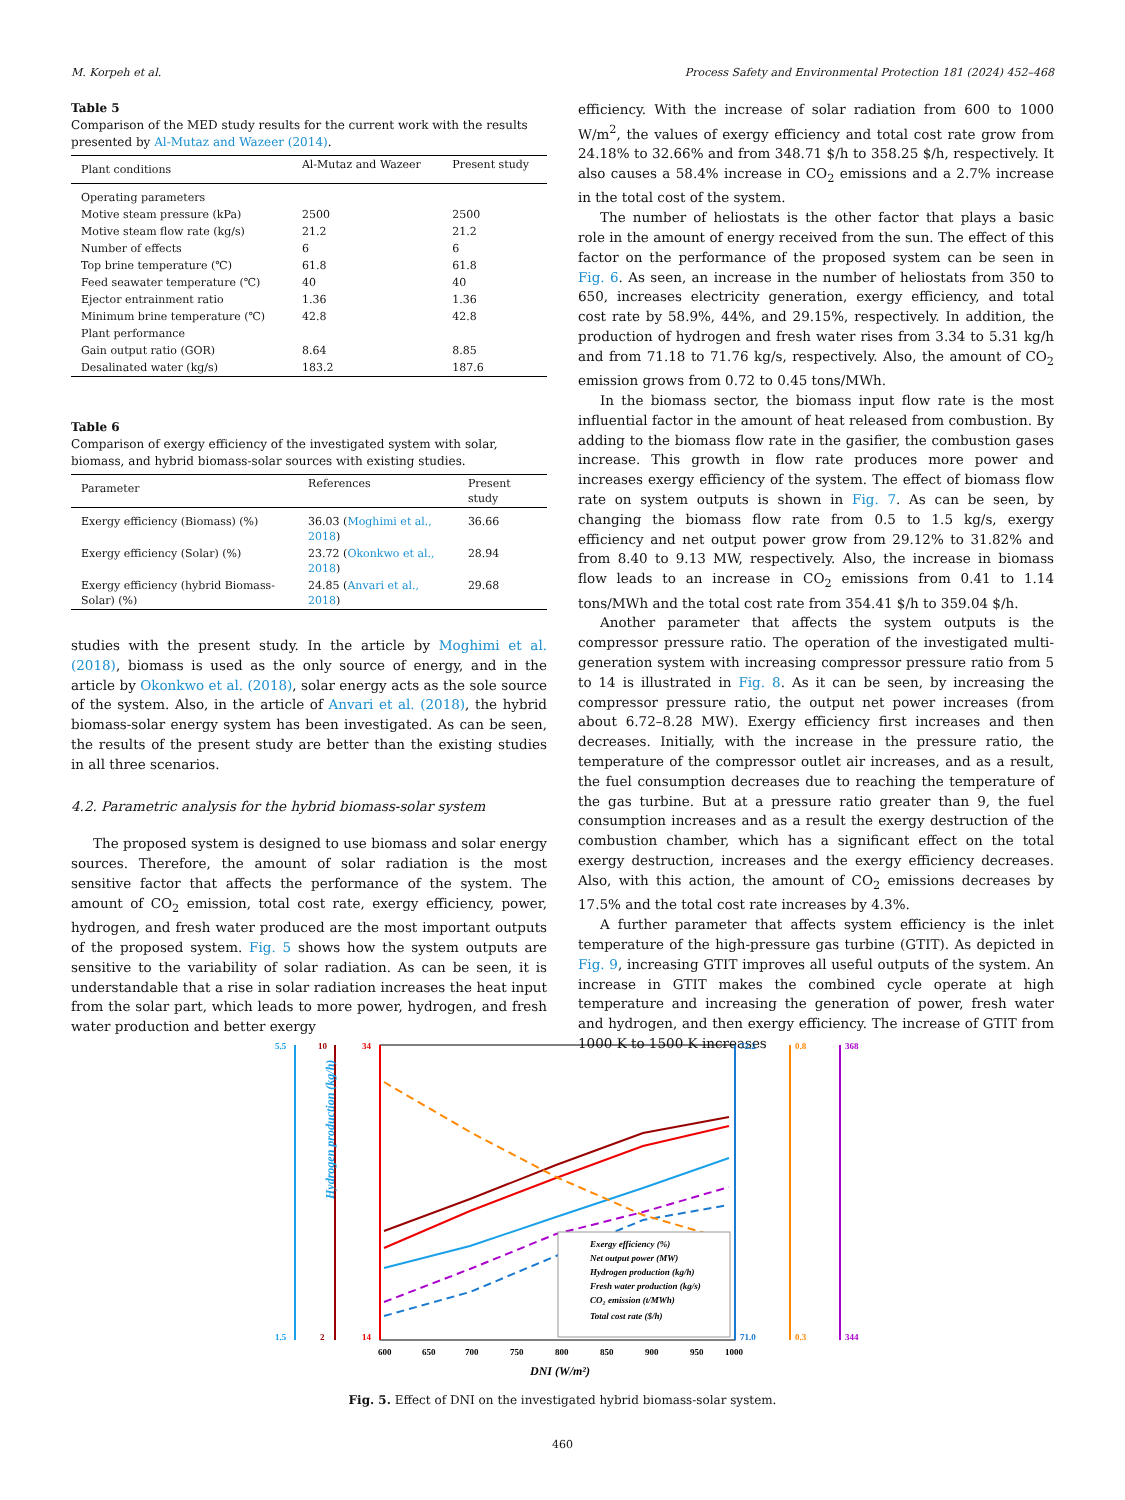M. Korpeh et al. Process Safety and Environmental Protection 181 (2024) 452–468
Table 5
Comparison of the MED study results for the current work with the results presented by Al-Mutaz and Wazeer (2014).
| Plant conditions | Al-Mutaz and Wazeer | Present study |
| --- | --- | --- |
| Operating parameters | | |
| Motive steam pressure (kPa) | 2500 | 2500 |
| Motive steam flow rate (kg/s) | 21.2 | 21.2 |
| Number of effects | 6 | 6 |
| Top brine temperature (℃) | 61.8 | 61.8 |
| Feed seawater temperature (℃) | 40 | 40 |
| Ejector entrainment ratio | 1.36 | 1.36 |
| Minimum brine temperature (℃) | 42.8 | 42.8 |
| Plant performance | | |
| Gain output ratio (GOR) | 8.64 | 8.85 |
| Desalinated water (kg/s) | 183.2 | 187.6 |
Table 6
Comparison of exergy efficiency of the investigated system with solar, biomass, and hybrid biomass-solar sources with existing studies.
| Parameter | References | Present study |
| --- | --- | --- |
| Exergy efficiency (Biomass) (%) | 36.03 ( Moghimi et al., 2018 ) | 36.66 |
| Exergy efficiency (Solar) (%) | 23.72 ( Okonkwo et al., 2018 ) | 28.94 |
| Exergy efficiency (hybrid Biomass-Solar) (%) | 24.85 ( Anvari et al., 2018 ) | 29.68 |
studies with the present study. In the article by Moghimi et al. (2018), biomass is used as the only source of energy, and in the article by Okonkwo et al. (2018), solar energy acts as the sole source of the system. Also, in the article of Anvari et al. (2018), the hybrid biomass-solar energy system has been investigated. As can be seen, the results of the present study are better than the existing studies in all three scenarios.
4.2. Parametric analysis for the hybrid biomass-solar system
The proposed system is designed to use biomass and solar energy sources. Therefore, the amount of solar radiation is the most sensitive factor that affects the performance of the system. The amount of CO<sub>2</sub> emission, total cost rate, exergy efficiency, power, hydrogen, and fresh water produced are the most important outputs of the proposed system. Fig. 5 shows how the system outputs are sensitive to the variability of solar radiation. As can be seen, it is understandable that a rise in solar radiation increases the heat input from the solar part, which leads to more power, hydrogen, and fresh water production and better exergy
efficiency. With the increase of solar radiation from 600 to 1000 W/m<sup>2</sup>, the values of exergy efficiency and total cost rate grow from 24.18% to 32.66% and from 348.71 $/h to 358.25 $/h, respectively. It also causes a 58.4% increase in CO<sub>2</sub> emissions and a 2.7% increase in the total cost of the system.
The number of heliostats is the other factor that plays a basic role in the amount of energy received from the sun. The effect of this factor on the performance of the proposed system can be seen in Fig. 6. As seen, an increase in the number of heliostats from 350 to 650, increases electricity generation, exergy efficiency, and total cost rate by 58.9%, 44%, and 29.15%, respectively. In addition, the production of hydrogen and fresh water rises from 3.34 to 5.31 kg/h and from 71.18 to 71.76 kg/s, respectively. Also, the amount of CO<sub>2</sub> emission grows from 0.72 to 0.45 tons/MWh.
In the biomass sector, the biomass input flow rate is the most influential factor in the amount of heat released from combustion. By adding to the biomass flow rate in the gasifier, the combustion gases increase. This growth in flow rate produces more power and increases exergy efficiency of the system. The effect of biomass flow rate on system outputs is shown in Fig. 7. As can be seen, by changing the biomass flow rate from 0.5 to 1.5 kg/s, exergy efficiency and net output power grow from 29.12% to 31.82% and from 8.40 to 9.13 MW, respectively. Also, the increase in biomass flow leads to an increase in CO<sub>2</sub> emissions from 0.41 to 1.14 tons/MWh and the total cost rate from 354.41 $/h to 359.04 $/h.
Another parameter that affects the system outputs is the compressor pressure ratio. The operation of the investigated multi-generation system with increasing compressor pressure ratio from 5 to 14 is illustrated in Fig. 8. As it can be seen, by increasing the compressor pressure ratio, the output net power increases (from about 6.72–8.28 MW). Exergy efficiency first increases and then decreases. Initially, with the increase in the pressure ratio, the temperature of the compressor outlet air increases, and as a result, the fuel consumption decreases due to reaching the temperature of the gas turbine. But at a pressure ratio greater than 9, the fuel consumption increases and as a result the exergy destruction of the combustion chamber, which has a significant effect on the total exergy destruction, increases and the exergy efficiency decreases. Also, with this action, the amount of CO<sub>2</sub> emissions decreases by 17.5% and the total cost rate increases by 4.3%.
A further parameter that affects system efficiency is the inlet temperature of the high-pressure gas turbine (GTIT). As depicted in Fig. 9, increasing GTIT improves all useful outputs of the system. An increase in GTIT makes the combined cycle operate at high temperature and increasing the generation of power, fresh water and hydrogen, and then exergy efficiency. The increase of GTIT from 1000 K to 1500 K increases
5.5
1.5
10
2
34
14
72.2
71.0
0.8
0.3
368
344
Hydrogen production (kg/h)
600
650
700
750
800
850
900
950
1000
DNI (W/m²)
Exergy efficiency (%)
Net output power (MW)
Hydrogen production (kg/h)
Fresh water production (kg/s)
CO₂ emission (t/MWh)
Total cost rate ($/h)
Fig. 5. Effect of DNI on the investigated hybrid biomass-solar system.
460